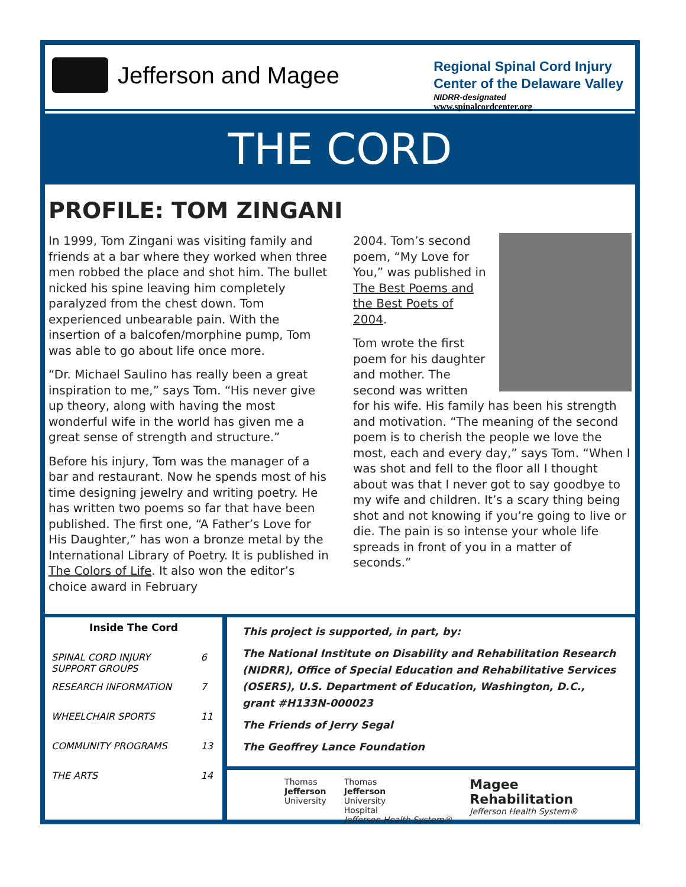Jefferson and Magee
Regional Spinal Cord Injury
Center of the Delaware Valley
NIDRR-designated
www.spinalcordcenter.org
THE CORD
PROFILE: TOM ZINGANI
In 1999, Tom Zingani was visiting family and friends at a bar where they worked when three men robbed the place and shot him. The bullet nicked his spine leaving him completely paralyzed from the chest down. Tom experienced unbearable pain. With the insertion of a balcofen/morphine pump, Tom was able to go about life once more.
“Dr. Michael Saulino has really been a great inspiration to me,” says Tom. “His never give up theory, along with having the most wonderful wife in the world has given me a great sense of strength and structure.”
Before his injury, Tom was the manager of a bar and restaurant. Now he spends most of his time designing jewelry and writing poetry. He has written two poems so far that have been published. The first one, “A Father’s Love for His Daughter,” has won a bronze metal by the International Library of Poetry. It is published in The Colors of Life. It also won the editor’s choice award in February
2004. Tom’s second poem, “My Love for You,” was published in The Best Poems and the Best Poets of 2004.
Tom wrote the first poem for his daughter and mother. The second was written for his wife. His family has been his strength and motivation. “The meaning of the second poem is to cherish the people we love the most, each and every day,” says Tom. “When I was shot and fell to the floor all I thought about was that I never got to say goodbye to my wife and children. It’s a scary thing being shot and not knowing if you’re going to live or die. The pain is so intense your whole life spreads in front of you in a matter of seconds.”
| Inside The Cord | |
| --- | --- |
| SPINAL CORD INJURY SUPPORT GROUPS | 6 |
| RESEARCH INFORMATION | 7 |
| WHEELCHAIR SPORTS | 11 |
| COMMUNITY PROGRAMS | 13 |
| THE ARTS | 14 |
This project is supported, in part, by:
The National Institute on Disability and Rehabilitation Research (NIDRR), Office of Special Education and Rehabilitative Services (OSERS), U.S. Department of Education, Washington, D.C., grant #H133N-000023
The Friends of Jerry Segal
The Geoffrey Lance Foundation
Thomas
Jefferson
University
Thomas
Jefferson
University
Hospital
Jefferson Health System®
Magee
Rehabilitation
Jefferson Health System®